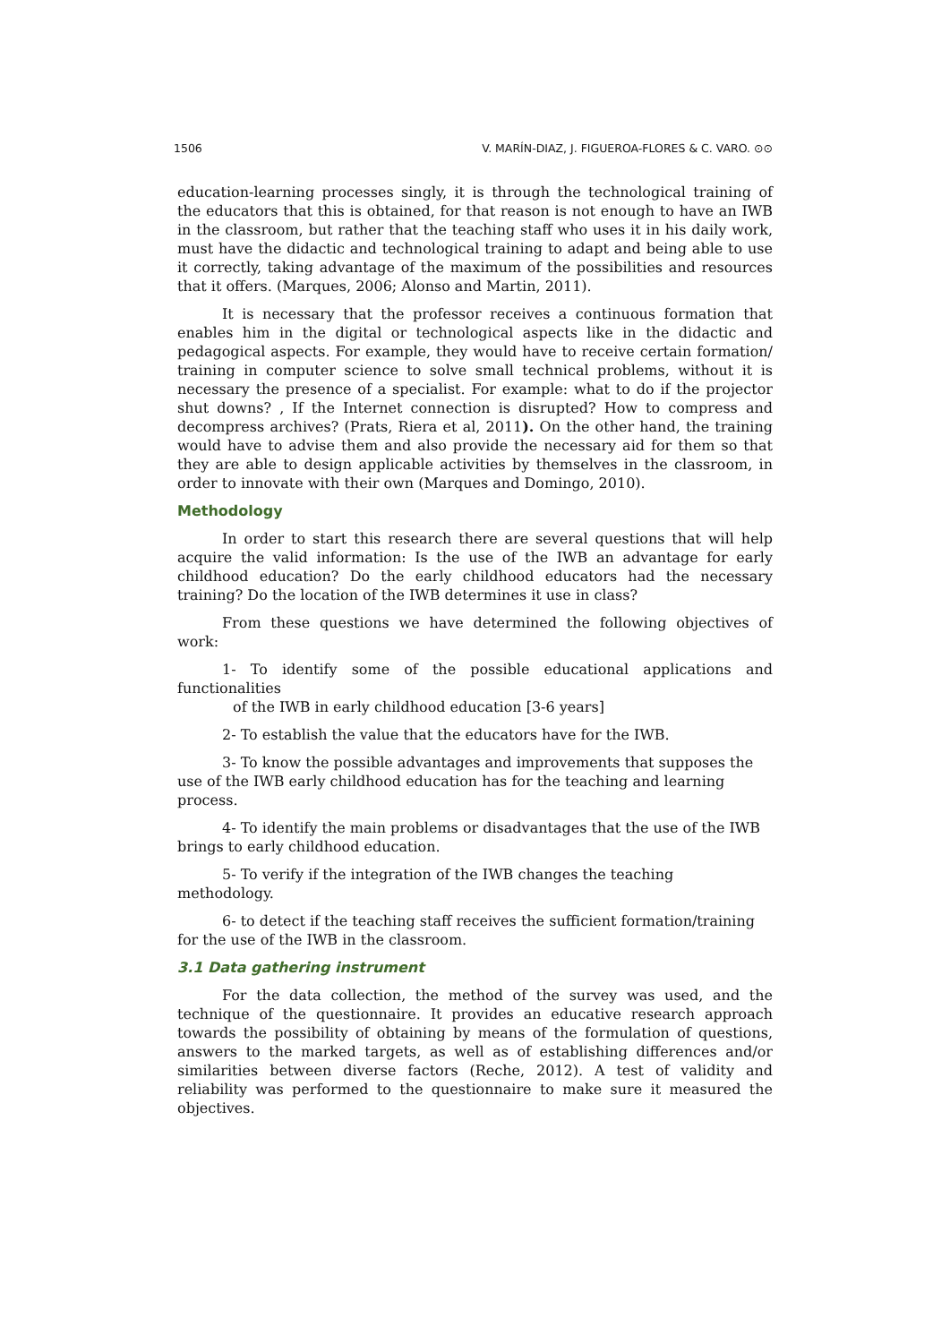1506 V. MARÍN-DIAZ, J. FIGUEROA-FLORES & C. VARO. ⊙⊙
education-learning processes singly, it is through the technological training of the educators that this is obtained, for that reason is not enough to have an IWB in the classroom, but rather that the teaching staff who uses it in his daily work, must have the didactic and technological training to adapt and being able to use it correctly, taking advantage of the maximum of the possibilities and resources that it offers. (Marques, 2006; Alonso and Martin, 2011).
It is necessary that the professor receives a continuous formation that enables him in the digital or technological aspects like in the didactic and pedagogical aspects. For example, they would have to receive certain formation/ training in computer science to solve small technical problems, without it is necessary the presence of a specialist. For example: what to do if the projector shut downs? , If the Internet connection is disrupted? How to compress and decompress archives? (Prats, Riera et al, 2011). On the other hand, the training would have to advise them and also provide the necessary aid for them so that they are able to design applicable activities by themselves in the classroom, in order to innovate with their own (Marques and Domingo, 2010).
Methodology
In order to start this research there are several questions that will help acquire the valid information: Is the use of the IWB an advantage for early childhood education? Do the early childhood educators had the necessary training? Do the location of the IWB determines it use in class?
From these questions we have determined the following objectives of work:
1- To identify some of the possible educational applications and functionalities
of the IWB in early childhood education [3-6 years]
2- To establish the value that the educators have for the IWB.
3- To know the possible advantages and improvements that supposes the use of the IWB early childhood education has for the teaching and learning process.
4- To identify the main problems or disadvantages that the use of the IWB brings to early childhood education.
5- To verify if the integration of the IWB changes the teaching
methodology.
6- to detect if the teaching staff receives the sufficient formation/training for the use of the IWB in the classroom.
3.1 Data gathering instrument
For the data collection, the method of the survey was used, and the technique of the questionnaire. It provides an educative research approach towards the possibility of obtaining by means of the formulation of questions, answers to the marked targets, as well as of establishing differences and/or similarities between diverse factors (Reche, 2012). A test of validity and reliability was performed to the questionnaire to make sure it measured the objectives.